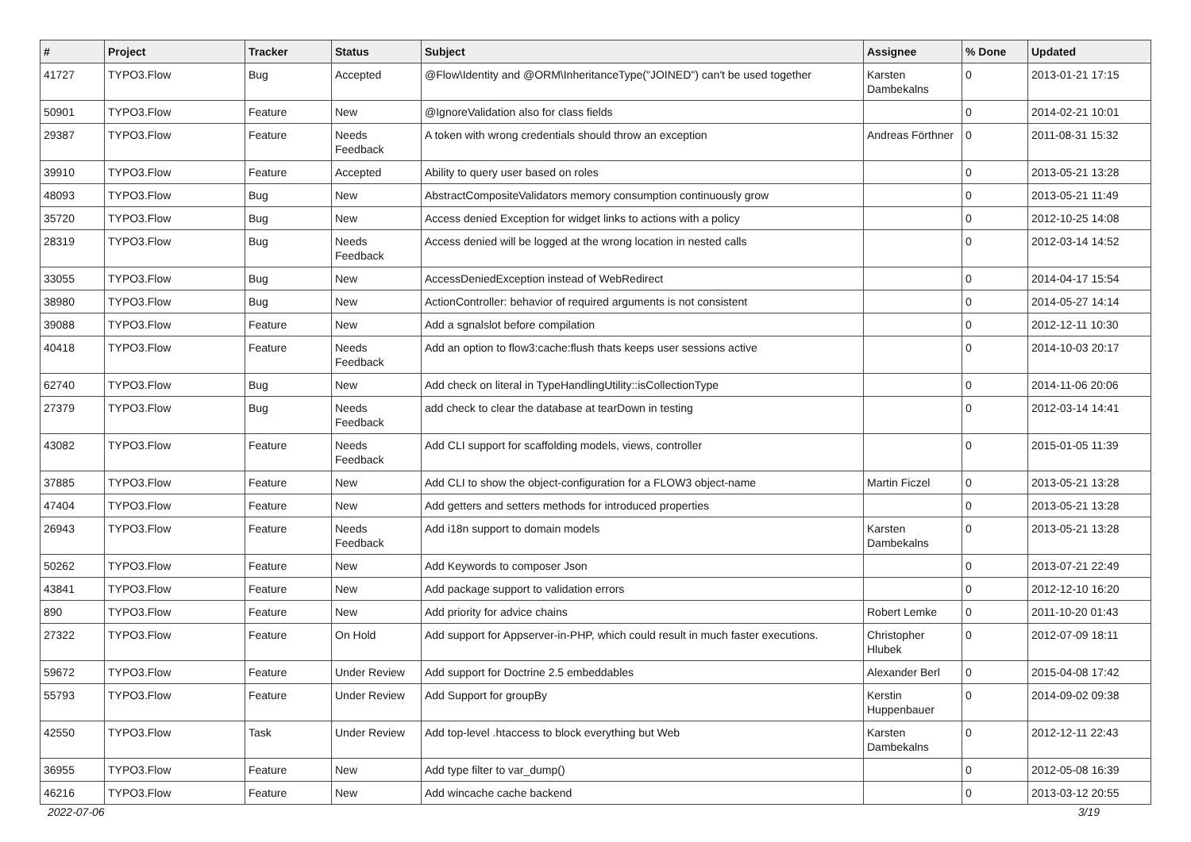| # | Project | Tracker | Status | Subject | Assignee | % Done | Updated |
| --- | --- | --- | --- | --- | --- | --- | --- |
| 41727 | TYPO3.Flow | Bug | Accepted | @Flow\Identity and @ORM\InheritanceType("JOINED") can't be used together | Karsten Dambekalns | 0 | 2013-01-21 17:15 |
| 50901 | TYPO3.Flow | Feature | New | @IgnoreValidation also for class fields | | 0 | 2014-02-21 10:01 |
| 29387 | TYPO3.Flow | Feature | Needs Feedback | A token with wrong credentials should throw an exception | Andreas Förthner | 0 | 2011-08-31 15:32 |
| 39910 | TYPO3.Flow | Feature | Accepted | Ability to query user based on roles | | 0 | 2013-05-21 13:28 |
| 48093 | TYPO3.Flow | Bug | New | AbstractCompositeValidators memory consumption continuously grow | | 0 | 2013-05-21 11:49 |
| 35720 | TYPO3.Flow | Bug | New | Access denied Exception for widget links to actions with a policy | | 0 | 2012-10-25 14:08 |
| 28319 | TYPO3.Flow | Bug | Needs Feedback | Access denied will be logged at the wrong location in nested calls | | 0 | 2012-03-14 14:52 |
| 33055 | TYPO3.Flow | Bug | New | AccessDeniedException instead of WebRedirect | | 0 | 2014-04-17 15:54 |
| 38980 | TYPO3.Flow | Bug | New | ActionController: behavior of required arguments is not consistent | | 0 | 2014-05-27 14:14 |
| 39088 | TYPO3.Flow | Feature | New | Add a sgnalslot before compilation | | 0 | 2012-12-11 10:30 |
| 40418 | TYPO3.Flow | Feature | Needs Feedback | Add an option to flow3:cache:flush thats keeps user sessions active | | 0 | 2014-10-03 20:17 |
| 62740 | TYPO3.Flow | Bug | New | Add check on literal in TypeHandlingUtility::isCollectionType | | 0 | 2014-11-06 20:06 |
| 27379 | TYPO3.Flow | Bug | Needs Feedback | add check to clear the database at tearDown in testing | | 0 | 2012-03-14 14:41 |
| 43082 | TYPO3.Flow | Feature | Needs Feedback | Add CLI support for scaffolding models, views, controller | | 0 | 2015-01-05 11:39 |
| 37885 | TYPO3.Flow | Feature | New | Add CLI to show the object-configuration for a FLOW3 object-name | Martin Ficzel | 0 | 2013-05-21 13:28 |
| 47404 | TYPO3.Flow | Feature | New | Add getters and setters methods for introduced properties | | 0 | 2013-05-21 13:28 |
| 26943 | TYPO3.Flow | Feature | Needs Feedback | Add i18n support to domain models | Karsten Dambekalns | 0 | 2013-05-21 13:28 |
| 50262 | TYPO3.Flow | Feature | New | Add Keywords to composer Json | | 0 | 2013-07-21 22:49 |
| 43841 | TYPO3.Flow | Feature | New | Add package support to validation errors | | 0 | 2012-12-10 16:20 |
| 890 | TYPO3.Flow | Feature | New | Add priority for advice chains | Robert Lemke | 0 | 2011-10-20 01:43 |
| 27322 | TYPO3.Flow | Feature | On Hold | Add support for Appserver-in-PHP, which could result in much faster executions. | Christopher Hlubek | 0 | 2012-07-09 18:11 |
| 59672 | TYPO3.Flow | Feature | Under Review | Add support for Doctrine 2.5 embeddables | Alexander Berl | 0 | 2015-04-08 17:42 |
| 55793 | TYPO3.Flow | Feature | Under Review | Add Support for groupBy | Kerstin Huppenbauer | 0 | 2014-09-02 09:38 |
| 42550 | TYPO3.Flow | Task | Under Review | Add top-level .htaccess to block everything but Web | Karsten Dambekalns | 0 | 2012-12-11 22:43 |
| 36955 | TYPO3.Flow | Feature | New | Add type filter to var_dump() | | 0 | 2012-05-08 16:39 |
| 46216 | TYPO3.Flow | Feature | New | Add wincache cache backend | | 0 | 2013-03-12 20:55 |
2022-07-06 3/19